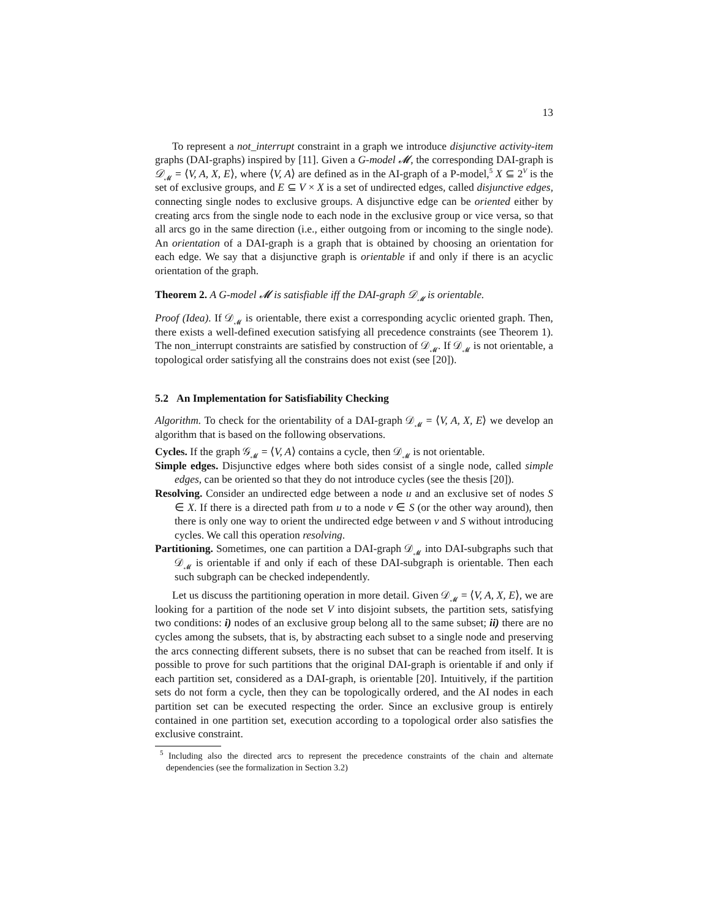13
To represent a not_interrupt constraint in a graph we introduce disjunctive activity-item graphs (DAI-graphs) inspired by [11]. Given a G-model 𝓜, the corresponding DAI-graph is 𝒟<sub>𝓜</sub> = ⟨V, A, X, E⟩, where ⟨V, A⟩ are defined as in the AI-graph of a P-model,<sup>5</sup> X ⊆ 2<sup>V</sup> is the set of exclusive groups, and E ⊆ V × X is a set of undirected edges, called disjunctive edges, connecting single nodes to exclusive groups. A disjunctive edge can be oriented either by creating arcs from the single node to each node in the exclusive group or vice versa, so that all arcs go in the same direction (i.e., either outgoing from or incoming to the single node). An orientation of a DAI-graph is a graph that is obtained by choosing an orientation for each edge. We say that a disjunctive graph is orientable if and only if there is an acyclic orientation of the graph.
Theorem 2. A G-model 𝓜 is satisfiable iff the DAI-graph 𝒟<sub>𝓜</sub> is orientable.
Proof (Idea). If 𝒟<sub>𝓜</sub> is orientable, there exist a corresponding acyclic oriented graph. Then, there exists a well-defined execution satisfying all precedence constraints (see Theorem 1). The non_interrupt constraints are satisfied by construction of 𝒟<sub>𝓜</sub>. If 𝒟<sub>𝓜</sub> is not orientable, a topological order satisfying all the constrains does not exist (see [20]).
5.2 An Implementation for Satisfiability Checking
Algorithm. To check for the orientability of a DAI-graph 𝒟<sub>𝓜</sub> = ⟨V, A, X, E⟩ we develop an algorithm that is based on the following observations.
Cycles. If the graph 𝒢<sub>𝓜</sub> = ⟨V, A⟩ contains a cycle, then 𝒟<sub>𝓜</sub> is not orientable.
Simple edges. Disjunctive edges where both sides consist of a single node, called simple edges, can be oriented so that they do not introduce cycles (see the thesis [20]).
Resolving. Consider an undirected edge between a node u and an exclusive set of nodes S ∈ X. If there is a directed path from u to a node v ∈ S (or the other way around), then there is only one way to orient the undirected edge between v and S without introducing cycles. We call this operation resolving.
Partitioning. Sometimes, one can partition a DAI-graph 𝒟<sub>𝓜</sub> into DAI-subgraphs such that 𝒟<sub>𝓜</sub> is orientable if and only if each of these DAI-subgraph is orientable. Then each such subgraph can be checked independently.
Let us discuss the partitioning operation in more detail. Given 𝒟<sub>𝓜</sub> = ⟨V, A, X, E⟩, we are looking for a partition of the node set V into disjoint subsets, the partition sets, satisfying two conditions: i) nodes of an exclusive group belong all to the same subset; ii) there are no cycles among the subsets, that is, by abstracting each subset to a single node and preserving the arcs connecting different subsets, there is no subset that can be reached from itself. It is possible to prove for such partitions that the original DAI-graph is orientable if and only if each partition set, considered as a DAI-graph, is orientable [20]. Intuitively, if the partition sets do not form a cycle, then they can be topologically ordered, and the AI nodes in each partition set can be executed respecting the order. Since an exclusive group is entirely contained in one partition set, execution according to a topological order also satisfies the exclusive constraint.
<sup>5</sup> Including also the directed arcs to represent the precedence constraints of the chain and alternate dependencies (see the formalization in Section 3.2)